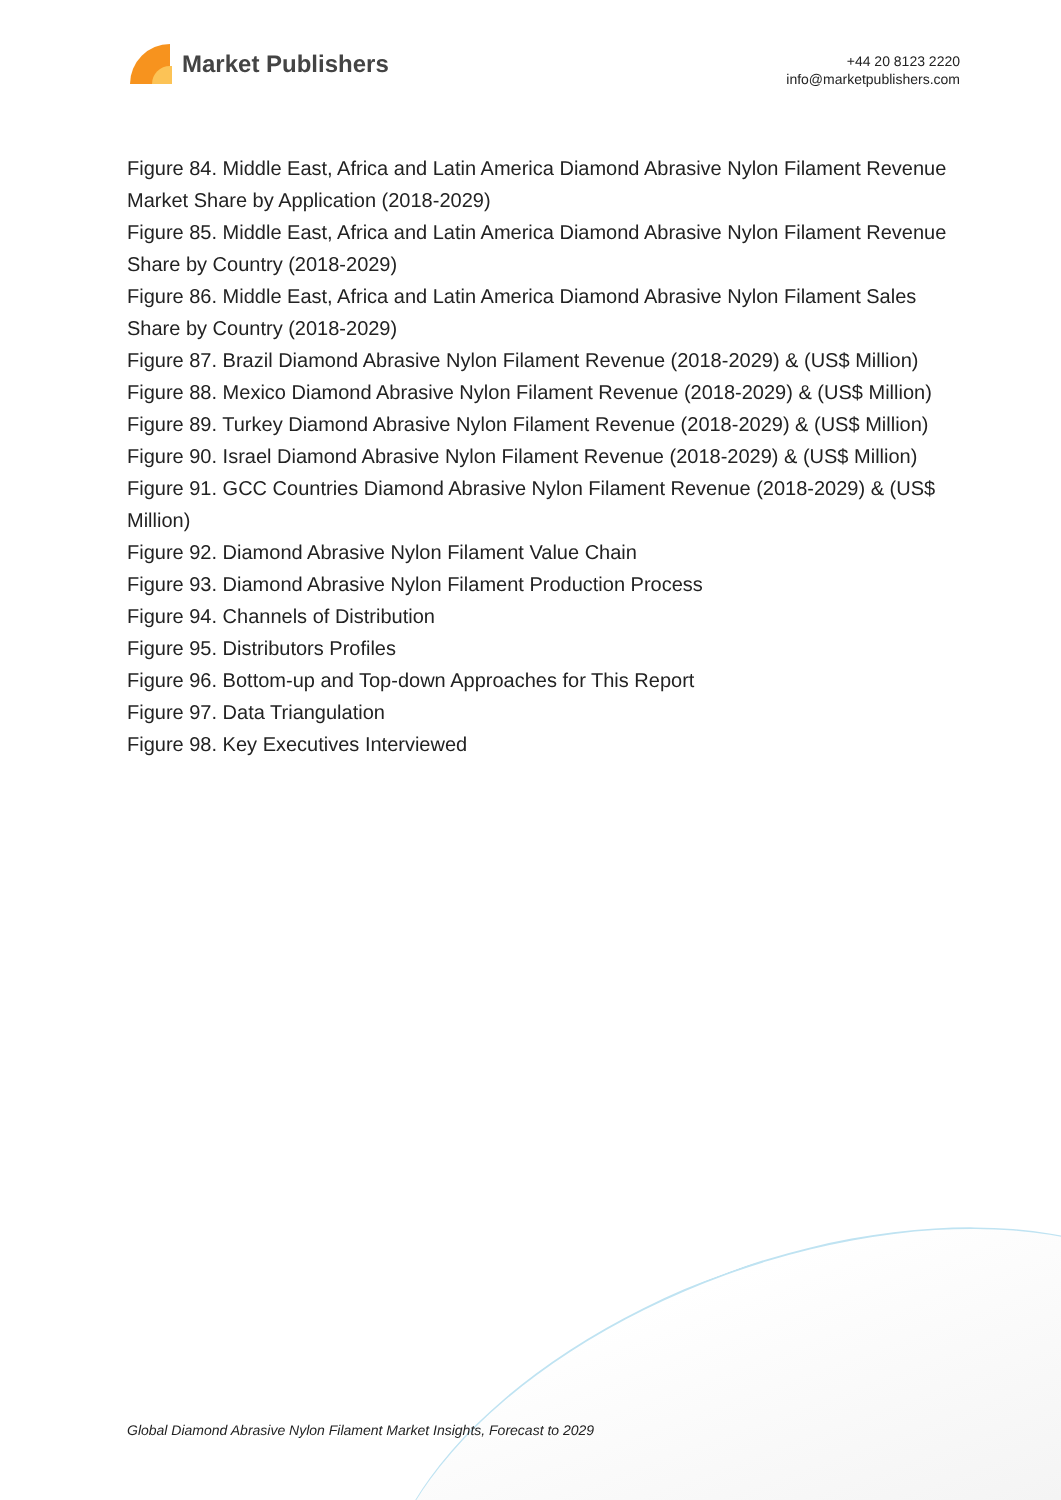Market Publishers
+44 20 8123 2220
info@marketpublishers.com
Figure 84. Middle East, Africa and Latin America Diamond Abrasive Nylon Filament Revenue Market Share by Application (2018-2029)
Figure 85. Middle East, Africa and Latin America Diamond Abrasive Nylon Filament Revenue Share by Country (2018-2029)
Figure 86. Middle East, Africa and Latin America Diamond Abrasive Nylon Filament Sales Share by Country (2018-2029)
Figure 87. Brazil Diamond Abrasive Nylon Filament Revenue (2018-2029) & (US$ Million)
Figure 88. Mexico Diamond Abrasive Nylon Filament Revenue (2018-2029) & (US$ Million)
Figure 89. Turkey Diamond Abrasive Nylon Filament Revenue (2018-2029) & (US$ Million)
Figure 90. Israel Diamond Abrasive Nylon Filament Revenue (2018-2029) & (US$ Million)
Figure 91. GCC Countries Diamond Abrasive Nylon Filament Revenue (2018-2029) & (US$ Million)
Figure 92. Diamond Abrasive Nylon Filament Value Chain
Figure 93. Diamond Abrasive Nylon Filament Production Process
Figure 94. Channels of Distribution
Figure 95. Distributors Profiles
Figure 96. Bottom-up and Top-down Approaches for This Report
Figure 97. Data Triangulation
Figure 98. Key Executives Interviewed
Global Diamond Abrasive Nylon Filament Market Insights, Forecast to 2029